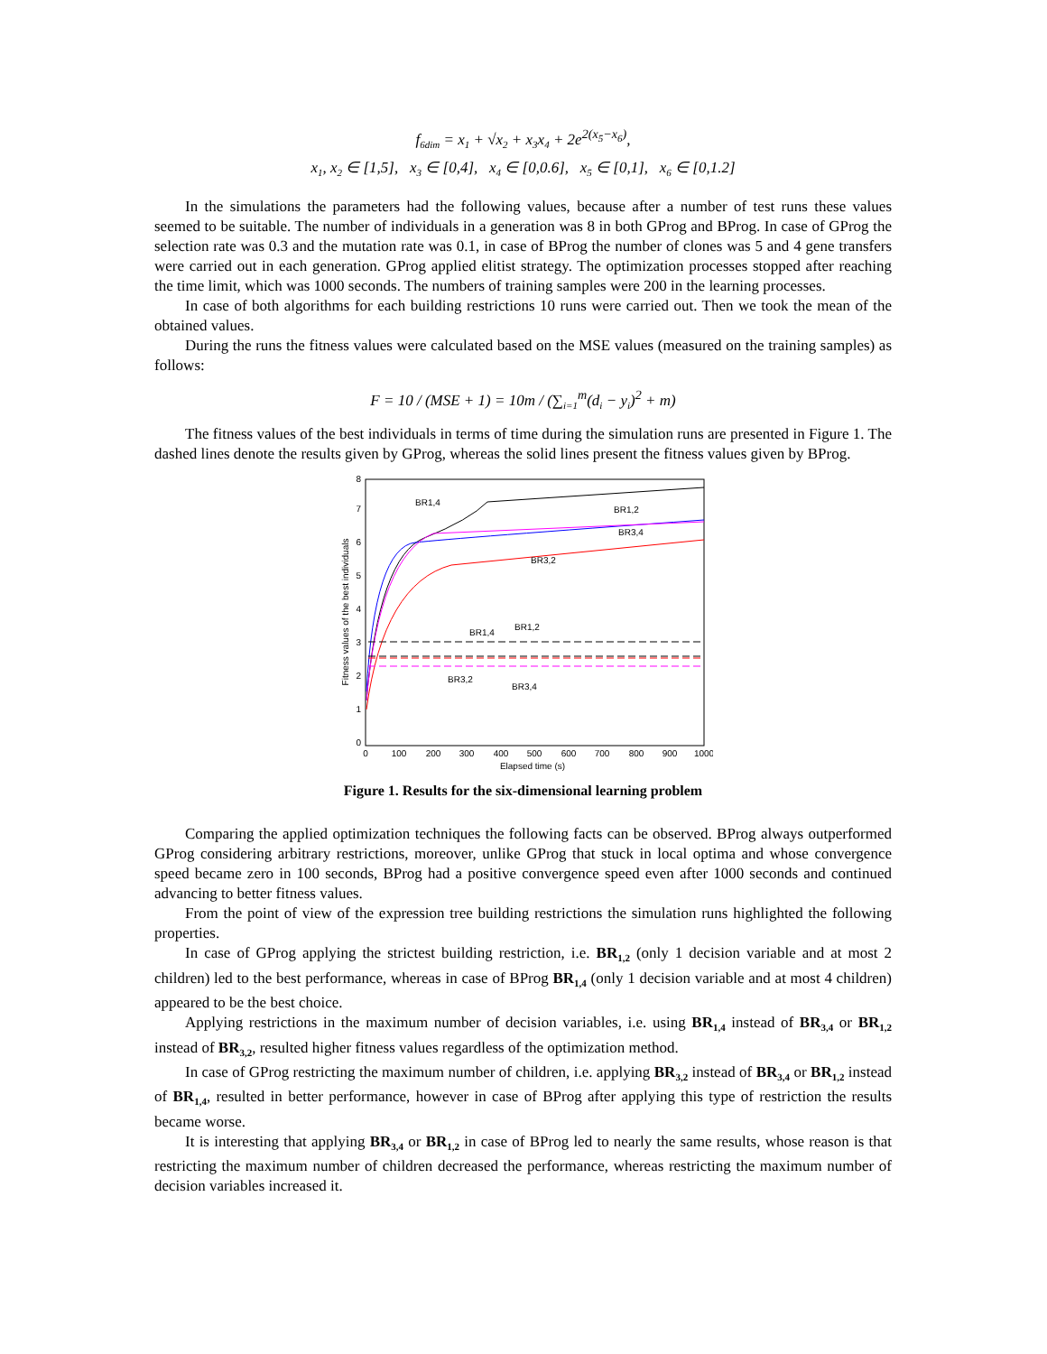f<sub>6dim</sub> = x<sub>1</sub> + √x<sub>2</sub> + x<sub>3</sub>x<sub>4</sub> + 2e<sup>2(x<sub>5</sub>−x<sub>6</sub>)</sup>,
x<sub>1</sub>, x<sub>2</sub> ∈ [1,5], x<sub>3</sub> ∈ [0,4], x<sub>4</sub> ∈ [0,0.6], x<sub>5</sub> ∈ [0,1], x<sub>6</sub> ∈ [0,1.2]
In the simulations the parameters had the following values, because after a number of test runs these values seemed to be suitable. The number of individuals in a generation was 8 in both GProg and BProg. In case of GProg the selection rate was 0.3 and the mutation rate was 0.1, in case of BProg the number of clones was 5 and 4 gene transfers were carried out in each generation. GProg applied elitist strategy. The optimization processes stopped after reaching the time limit, which was 1000 seconds. The numbers of training samples were 200 in the learning processes.
In case of both algorithms for each building restrictions 10 runs were carried out. Then we took the mean of the obtained values.
During the runs the fitness values were calculated based on the MSE values (measured on the training samples) as follows:
F = 10 / (MSE + 1) = 10m / (∑<sub>i=1</sub><sup>m</sup>(d<sub>i</sub> − y<sub>i</sub>)<sup>2</sup> + m)
The fitness values of the best individuals in terms of time during the simulation runs are presented in Figure 1. The dashed lines denote the results given by GProg, whereas the solid lines present the fitness values given by BProg.
0
1
2
3
4
5
6
7
8
0
100
200
300
400
500
600
700
800
900
1000
Elapsed time (s)
Fitness values of the best individuals
BR1,4
BR1,2
BR3,4
BR3,2
BR1,4
BR1,2
BR3,2
BR3,4
Figure 1. Results for the six-dimensional learning problem
Comparing the applied optimization techniques the following facts can be observed. BProg always outperformed GProg considering arbitrary restrictions, moreover, unlike GProg that stuck in local optima and whose convergence speed became zero in 100 seconds, BProg had a positive convergence speed even after 1000 seconds and continued advancing to better fitness values.
From the point of view of the expression tree building restrictions the simulation runs highlighted the following properties.
In case of GProg applying the strictest building restriction, i.e. BR<sub>1,2</sub> (only 1 decision variable and at most 2 children) led to the best performance, whereas in case of BProg BR<sub>1,4</sub> (only 1 decision variable and at most 4 children) appeared to be the best choice.
Applying restrictions in the maximum number of decision variables, i.e. using BR<sub>1,4</sub> instead of BR<sub>3,4</sub> or BR<sub>1,2</sub> instead of BR<sub>3,2</sub>, resulted higher fitness values regardless of the optimization method.
In case of GProg restricting the maximum number of children, i.e. applying BR<sub>3,2</sub> instead of BR<sub>3,4</sub> or BR<sub>1,2</sub> instead of BR<sub>1,4</sub>, resulted in better performance, however in case of BProg after applying this type of restriction the results became worse.
It is interesting that applying BR<sub>3,4</sub> or BR<sub>1,2</sub> in case of BProg led to nearly the same results, whose reason is that restricting the maximum number of children decreased the performance, whereas restricting the maximum number of decision variables increased it.